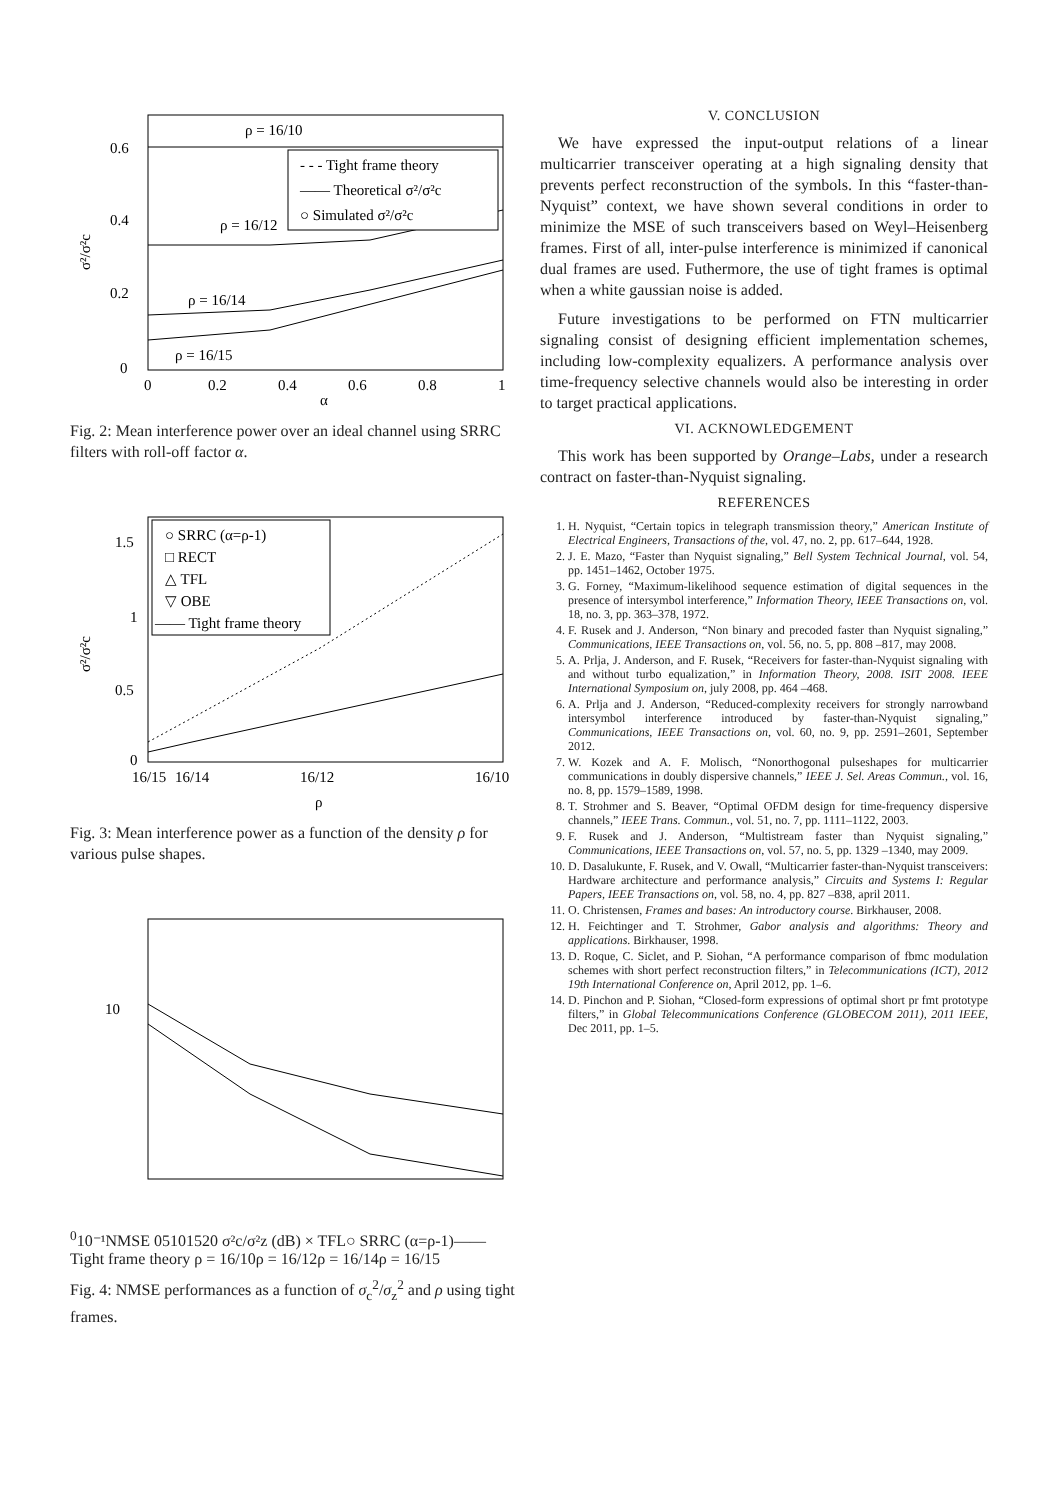0.6
0.4
0.2
0
0
0.2
0.4
0.6
0.8
1
α
σ²/σ²c
- - - Tight frame theory
—— Theoretical σ²/σ²c
○ Simulated σ²/σ²c
ρ = 16/10
ρ = 16/12
ρ = 16/14
ρ = 16/15
Fig. 2: Mean interference power over an ideal channel using SRRC filters with roll-off factor α.
1.5
1
0.5
0
16/15
16/14
16/12
16/10
ρ
σ²/σ²c
○ SRRC (α=ρ-1)
□ RECT
△ TFL
▽ OBE
—— Tight frame theory
Fig. 3: Mean interference power as a function of the density ρ for various pulse shapes.
100
10⁻¹
NMSE
0
5
10
15
20
σ²c/σ²z (dB)
× TFL
○ SRRC (α=ρ-1)
—— Tight frame theory
ρ = 16/10
ρ = 16/12
ρ = 16/14
ρ = 16/15
Fig. 4: NMSE performances as a function of σ<sub>c</sub><sup>2</sup>/σ<sub>z</sub><sup>2</sup> and ρ using tight frames.
V. CONCLUSION
We have expressed the input-output relations of a linear multicarrier transceiver operating at a high signaling density that prevents perfect reconstruction of the symbols. In this “faster-than-Nyquist” context, we have shown several conditions in order to minimize the MSE of such transceivers based on Weyl–Heisenberg frames. First of all, inter-pulse interference is minimized if canonical dual frames are used. Futhermore, the use of tight frames is optimal when a white gaussian noise is added.
Future investigations to be performed on FTN multicarrier signaling consist of designing efficient implementation schemes, including low-complexity equalizers. A performance analysis over time-frequency selective channels would also be interesting in order to target practical applications.
VI. ACKNOWLEDGEMENT
This work has been supported by Orange–Labs, under a research contract on faster-than-Nyquist signaling.
REFERENCES
1. H. Nyquist, “Certain topics in telegraph transmission theory,” American Institute of Electrical Engineers, Transactions of the, vol. 47, no. 2, pp. 617–644, 1928.
2. J. E. Mazo, “Faster than Nyquist signaling,” Bell System Technical Journal, vol. 54, pp. 1451–1462, October 1975.
3. G. Forney, “Maximum-likelihood sequence estimation of digital sequences in the presence of intersymbol interference,” Information Theory, IEEE Transactions on, vol. 18, no. 3, pp. 363–378, 1972.
4. F. Rusek and J. Anderson, “Non binary and precoded faster than Nyquist signaling,” Communications, IEEE Transactions on, vol. 56, no. 5, pp. 808 –817, may 2008.
5. A. Prlja, J. Anderson, and F. Rusek, “Receivers for faster-than-Nyquist signaling with and without turbo equalization,” in Information Theory, 2008. ISIT 2008. IEEE International Symposium on, july 2008, pp. 464 –468.
6. A. Prlja and J. Anderson, “Reduced-complexity receivers for strongly narrowband intersymbol interference introduced by faster-than-Nyquist signaling,” Communications, IEEE Transactions on, vol. 60, no. 9, pp. 2591–2601, September 2012.
7. W. Kozek and A. F. Molisch, “Nonorthogonal pulseshapes for multicarrier communications in doubly dispersive channels,” IEEE J. Sel. Areas Commun., vol. 16, no. 8, pp. 1579–1589, 1998.
8. T. Strohmer and S. Beaver, “Optimal OFDM design for time-frequency dispersive channels,” IEEE Trans. Commun., vol. 51, no. 7, pp. 1111–1122, 2003.
9. F. Rusek and J. Anderson, “Multistream faster than Nyquist signaling,” Communications, IEEE Transactions on, vol. 57, no. 5, pp. 1329 –1340, may 2009.
10. D. Dasalukunte, F. Rusek, and V. Owall, “Multicarrier faster-than-Nyquist transceivers: Hardware architecture and performance analysis,” Circuits and Systems I: Regular Papers, IEEE Transactions on, vol. 58, no. 4, pp. 827 –838, april 2011.
11. O. Christensen, Frames and bases: An introductory course. Birkhauser, 2008.
12. H. Feichtinger and T. Strohmer, Gabor analysis and algorithms: Theory and applications. Birkhauser, 1998.
13. D. Roque, C. Siclet, and P. Siohan, “A performance comparison of fbmc modulation schemes with short perfect reconstruction filters,” in Telecommunications (ICT), 2012 19th International Conference on, April 2012, pp. 1–6.
14. D. Pinchon and P. Siohan, “Closed-form expressions of optimal short pr fmt prototype filters,” in Global Telecommunications Conference (GLOBECOM 2011), 2011 IEEE, Dec 2011, pp. 1–5.